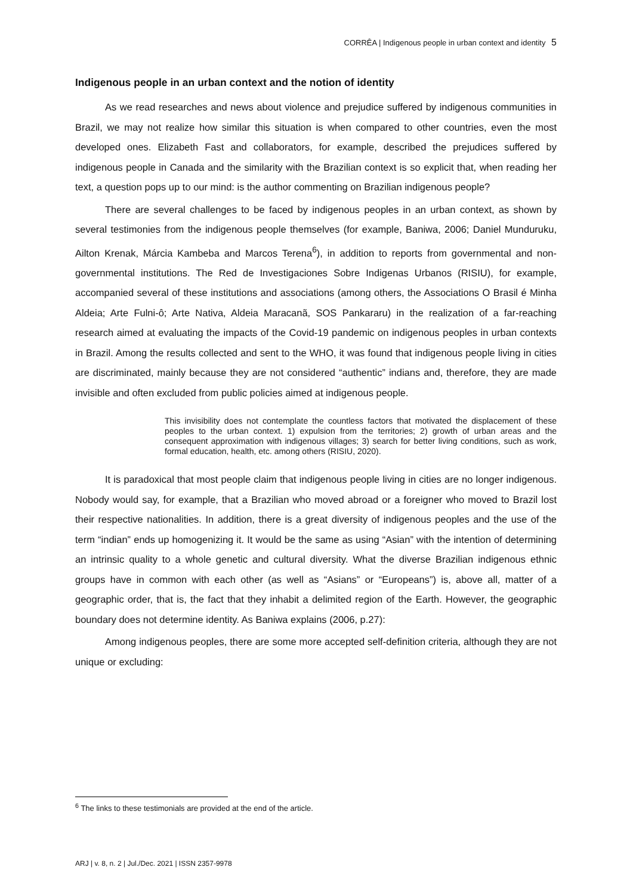CORRÊA | Indigenous people in urban context and identity 5
Indigenous people in an urban context and the notion of identity
As we read researches and news about violence and prejudice suffered by indigenous communities in Brazil, we may not realize how similar this situation is when compared to other countries, even the most developed ones. Elizabeth Fast and collaborators, for example, described the prejudices suffered by indigenous people in Canada and the similarity with the Brazilian context is so explicit that, when reading her text, a question pops up to our mind: is the author commenting on Brazilian indigenous people?
There are several challenges to be faced by indigenous peoples in an urban context, as shown by several testimonies from the indigenous people themselves (for example, Baniwa, 2006; Daniel Munduruku, Ailton Krenak, Márcia Kambeba and Marcos Terena<sup>6</sup>), in addition to reports from governmental and non-governmental institutions. The Red de Investigaciones Sobre Indigenas Urbanos (RISIU), for example, accompanied several of these institutions and associations (among others, the Associations O Brasil é Minha Aldeia; Arte Fulni-ô; Arte Nativa, Aldeia Maracanã, SOS Pankararu) in the realization of a far-reaching research aimed at evaluating the impacts of the Covid-19 pandemic on indigenous peoples in urban contexts in Brazil. Among the results collected and sent to the WHO, it was found that indigenous people living in cities are discriminated, mainly because they are not considered “authentic” indians and, therefore, they are made invisible and often excluded from public policies aimed at indigenous people.
This invisibility does not contemplate the countless factors that motivated the displacement of these peoples to the urban context. 1) expulsion from the territories; 2) growth of urban areas and the consequent approximation with indigenous villages; 3) search for better living conditions, such as work, formal education, health, etc. among others (RISIU, 2020).
It is paradoxical that most people claim that indigenous people living in cities are no longer indigenous. Nobody would say, for example, that a Brazilian who moved abroad or a foreigner who moved to Brazil lost their respective nationalities. In addition, there is a great diversity of indigenous peoples and the use of the term “indian” ends up homogenizing it. It would be the same as using “Asian” with the intention of determining an intrinsic quality to a whole genetic and cultural diversity. What the diverse Brazilian indigenous ethnic groups have in common with each other (as well as “Asians” or “Europeans”) is, above all, matter of a geographic order, that is, the fact that they inhabit a delimited region of the Earth. However, the geographic boundary does not determine identity. As Baniwa explains (2006, p.27):
Among indigenous peoples, there are some more accepted self-definition criteria, although they are not unique or excluding:
<sup>6</sup> The links to these testimonials are provided at the end of the article.
ARJ | v. 8, n. 2 | Jul./Dec. 2021 | ISSN 2357-9978